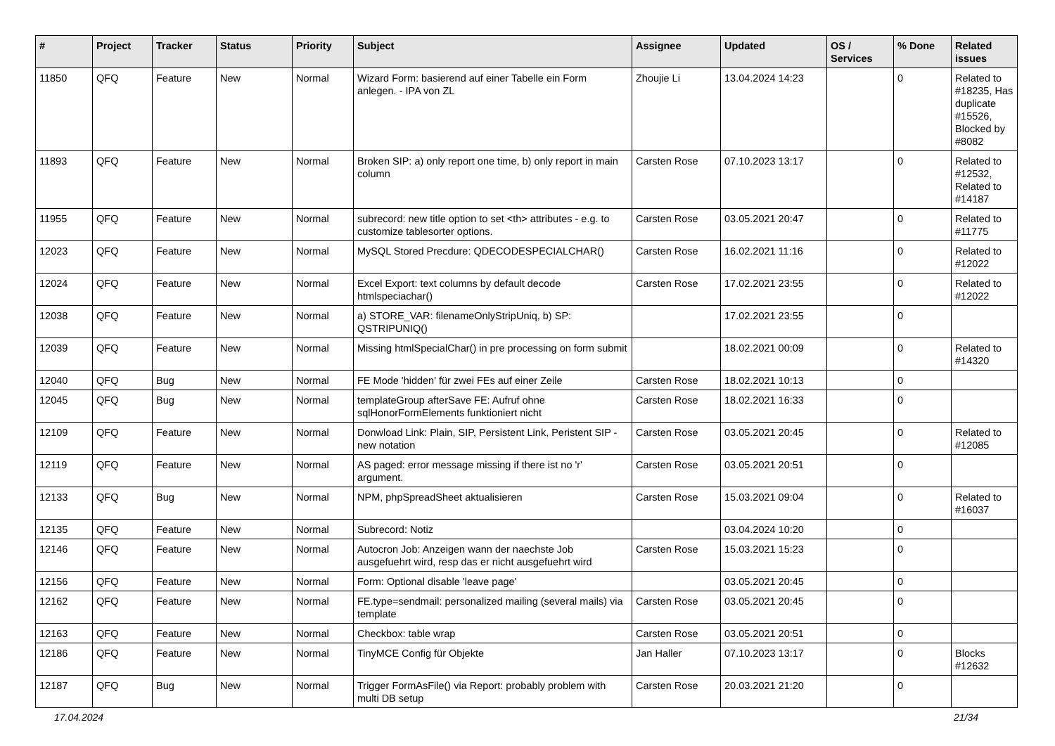| # | Project | Tracker | Status | Priority | Subject | Assignee | Updated | OS / Services | % Done | Related issues |
| --- | --- | --- | --- | --- | --- | --- | --- | --- | --- | --- |
| 11850 | QFQ | Feature | New | Normal | Wizard Form: basierend auf einer Tabelle ein Form anlegen. - IPA von ZL | Zhoujie Li | 13.04.2024 14:23 | | 0 | Related to #18235, Has duplicate #15526, Blocked by #8082 |
| 11893 | QFQ | Feature | New | Normal | Broken SIP: a) only report one time, b) only report in main column | Carsten Rose | 07.10.2023 13:17 | | 0 | Related to #12532, Related to #14187 |
| 11955 | QFQ | Feature | New | Normal | subrecord: new title option to set <th> attributes - e.g. to customize tablesorter options. | Carsten Rose | 03.05.2021 20:47 | | 0 | Related to #11775 |
| 12023 | QFQ | Feature | New | Normal | MySQL Stored Precdure: QDECODESPECIALCHAR() | Carsten Rose | 16.02.2021 11:16 | | 0 | Related to #12022 |
| 12024 | QFQ | Feature | New | Normal | Excel Export: text columns by default decode htmlspeciachar() | Carsten Rose | 17.02.2021 23:55 | | 0 | Related to #12022 |
| 12038 | QFQ | Feature | New | Normal | a) STORE_VAR: filenameOnlyStripUniq, b) SP: QSTRIPUNIQ() | | 17.02.2021 23:55 | | 0 | |
| 12039 | QFQ | Feature | New | Normal | Missing htmlSpecialChar() in pre processing on form submit | | 18.02.2021 00:09 | | 0 | Related to #14320 |
| 12040 | QFQ | Bug | New | Normal | FE Mode 'hidden' für zwei FEs auf einer Zeile | Carsten Rose | 18.02.2021 10:13 | | 0 | |
| 12045 | QFQ | Bug | New | Normal | templateGroup afterSave FE: Aufruf ohne sqlHonorFormElements funktioniert nicht | Carsten Rose | 18.02.2021 16:33 | | 0 | |
| 12109 | QFQ | Feature | New | Normal | Donwload Link: Plain, SIP, Persistent Link, Peristent SIP - new notation | Carsten Rose | 03.05.2021 20:45 | | 0 | Related to #12085 |
| 12119 | QFQ | Feature | New | Normal | AS paged: error message missing if there ist no 'r' argument. | Carsten Rose | 03.05.2021 20:51 | | 0 | |
| 12133 | QFQ | Bug | New | Normal | NPM, phpSpreadSheet aktualisieren | Carsten Rose | 15.03.2021 09:04 | | 0 | Related to #16037 |
| 12135 | QFQ | Feature | New | Normal | Subrecord: Notiz | | 03.04.2024 10:20 | | 0 | |
| 12146 | QFQ | Feature | New | Normal | Autocron Job: Anzeigen wann der naechste Job ausgefuehrt wird, resp das er nicht ausgefuehrt wird | Carsten Rose | 15.03.2021 15:23 | | 0 | |
| 12156 | QFQ | Feature | New | Normal | Form: Optional disable 'leave page' | | 03.05.2021 20:45 | | 0 | |
| 12162 | QFQ | Feature | New | Normal | FE.type=sendmail: personalized mailing (several mails) via template | Carsten Rose | 03.05.2021 20:45 | | 0 | |
| 12163 | QFQ | Feature | New | Normal | Checkbox: table wrap | Carsten Rose | 03.05.2021 20:51 | | 0 | |
| 12186 | QFQ | Feature | New | Normal | TinyMCE Config für Objekte | Jan Haller | 07.10.2023 13:17 | | 0 | Blocks #12632 |
| 12187 | QFQ | Bug | New | Normal | Trigger FormAsFile() via Report: probably problem with multi DB setup | Carsten Rose | 20.03.2021 21:20 | | 0 | |
17.04.2024 21/34